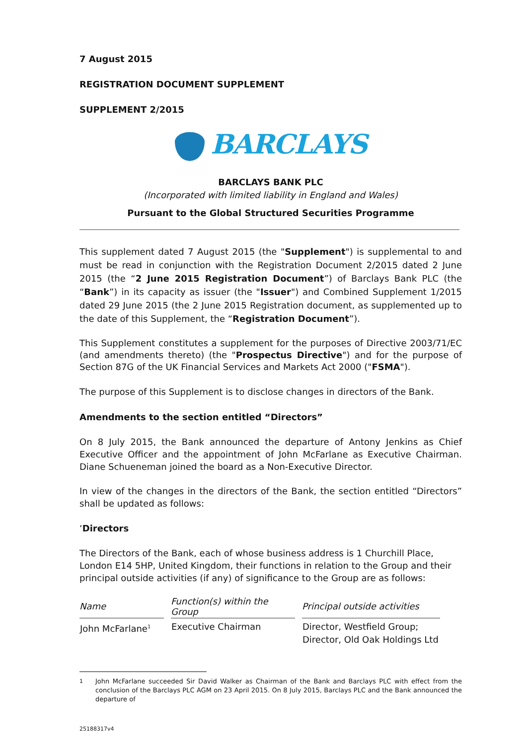7 August 2015
REGISTRATION DOCUMENT SUPPLEMENT
SUPPLEMENT 2/2015
BARCLAYS
BARCLAYS BANK PLC
(Incorporated with limited liability in England and Wales)
Pursuant to the Global Structured Securities Programme
This supplement dated 7 August 2015 (the "Supplement") is supplemental to and must be read in conjunction with the Registration Document 2/2015 dated 2 June 2015 (the “2 June 2015 Registration Document”) of Barclays Bank PLC (the “Bank”) in its capacity as issuer (the "Issuer") and Combined Supplement 1/2015 dated 29 June 2015 (the 2 June 2015 Registration document, as supplemented up to the date of this Supplement, the “Registration Document”).
This Supplement constitutes a supplement for the purposes of Directive 2003/71/EC (and amendments thereto) (the "Prospectus Directive") and for the purpose of Section 87G of the UK Financial Services and Markets Act 2000 ("FSMA").
The purpose of this Supplement is to disclose changes in directors of the Bank.
Amendments to the section entitled “Directors”
On 8 July 2015, the Bank announced the departure of Antony Jenkins as Chief Executive Officer and the appointment of John McFarlane as Executive Chairman. Diane Schueneman joined the board as a Non-Executive Director.
In view of the changes in the directors of the Bank, the section entitled “Directors” shall be updated as follows:
‘Directors
The Directors of the Bank, each of whose business address is 1 Churchill Place, London E14 5HP, United Kingdom, their functions in relation to the Group and their principal outside activities (if any) of significance to the Group are as follows:
| Name | Function(s) within the Group | Principal outside activities |
| --- | --- | --- |
| John McFarlane<sup>1</sup> | Executive Chairman | Director, Westfield Group; Director, Old Oak Holdings Ltd |
<sup>1</sup> John McFarlane succeeded Sir David Walker as Chairman of the Bank and Barclays PLC with effect from the conclusion of the Barclays PLC AGM on 23 April 2015. On 8 July 2015, Barclays PLC and the Bank announced the departure of
25188317v4